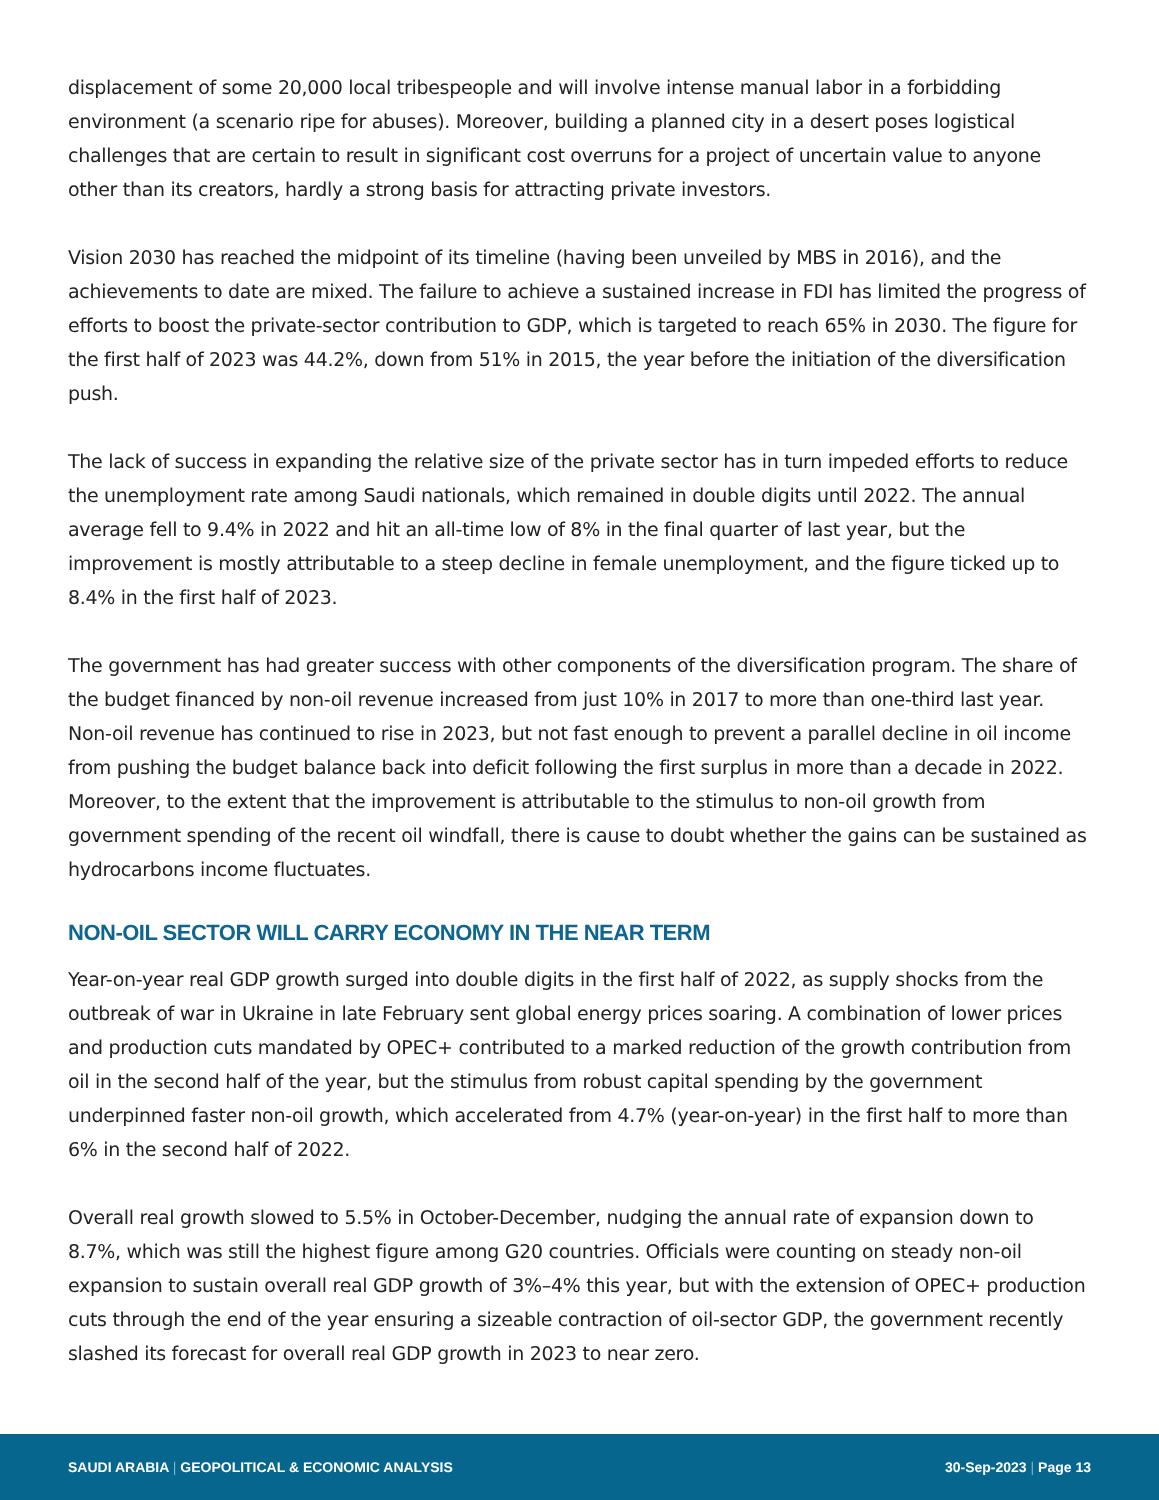displacement of some 20,000 local tribespeople and will involve intense manual labor in a forbidding environment (a scenario ripe for abuses). Moreover, building a planned city in a desert poses logistical challenges that are certain to result in significant cost overruns for a project of uncertain value to anyone other than its creators, hardly a strong basis for attracting private investors.
Vision 2030 has reached the midpoint of its timeline (having been unveiled by MBS in 2016), and the achievements to date are mixed. The failure to achieve a sustained increase in FDI has limited the progress of efforts to boost the private-sector contribution to GDP, which is targeted to reach 65% in 2030. The figure for the first half of 2023 was 44.2%, down from 51% in 2015, the year before the initiation of the diversification push.
The lack of success in expanding the relative size of the private sector has in turn impeded efforts to reduce the unemployment rate among Saudi nationals, which remained in double digits until 2022. The annual average fell to 9.4% in 2022 and hit an all-time low of 8% in the final quarter of last year, but the improvement is mostly attributable to a steep decline in female unemployment, and the figure ticked up to 8.4% in the first half of 2023.
The government has had greater success with other components of the diversification program. The share of the budget financed by non-oil revenue increased from just 10% in 2017 to more than one-third last year. Non-oil revenue has continued to rise in 2023, but not fast enough to prevent a parallel decline in oil income from pushing the budget balance back into deficit following the first surplus in more than a decade in 2022. Moreover, to the extent that the improvement is attributable to the stimulus to non-oil growth from government spending of the recent oil windfall, there is cause to doubt whether the gains can be sustained as hydrocarbons income fluctuates.
NON-OIL SECTOR WILL CARRY ECONOMY IN THE NEAR TERM
Year-on-year real GDP growth surged into double digits in the first half of 2022, as supply shocks from the outbreak of war in Ukraine in late February sent global energy prices soaring. A combination of lower prices and production cuts mandated by OPEC+ contributed to a marked reduction of the growth contribution from oil in the second half of the year, but the stimulus from robust capital spending by the government underpinned faster non-oil growth, which accelerated from 4.7% (year-on-year) in the first half to more than 6% in the second half of 2022.
Overall real growth slowed to 5.5% in October-December, nudging the annual rate of expansion down to 8.7%, which was still the highest figure among G20 countries. Officials were counting on steady non-oil expansion to sustain overall real GDP growth of 3%–4% this year, but with the extension of OPEC+ production cuts through the end of the year ensuring a sizeable contraction of oil-sector GDP, the government recently slashed its forecast for overall real GDP growth in 2023 to near zero.
SAUDI ARABIA | GEOPOLITICAL & ECONOMIC ANALYSIS
30-Sep-2023 | Page 13